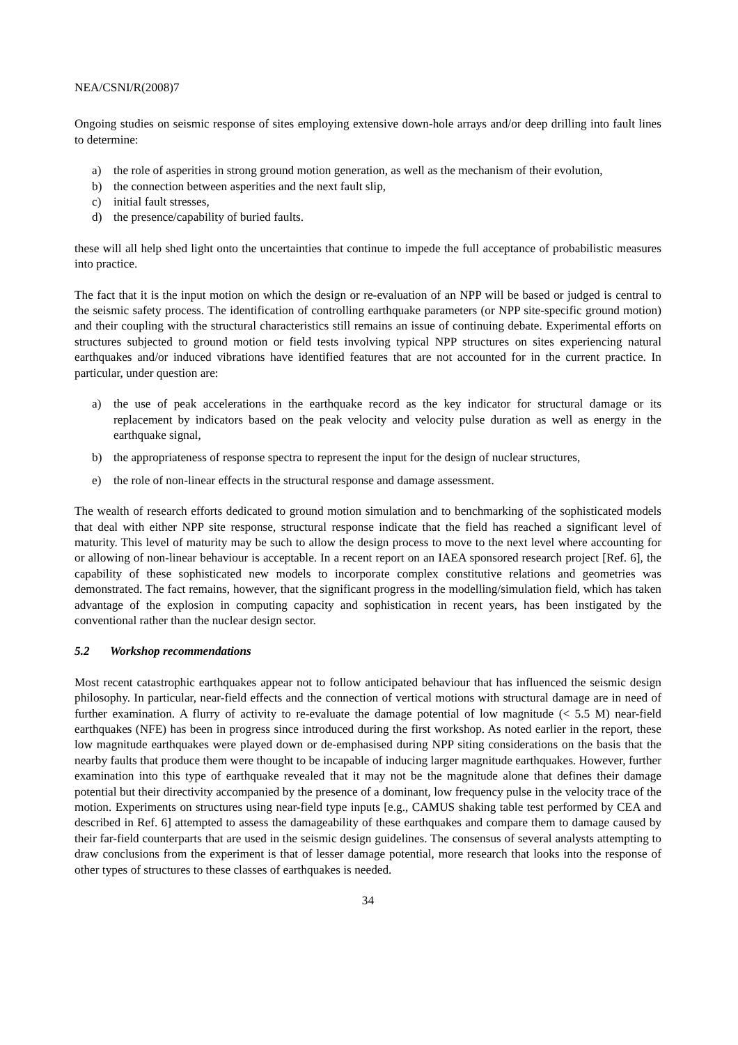NEA/CSNI/R(2008)7
Ongoing studies on seismic response of sites employing extensive down-hole arrays and/or deep drilling into fault lines to determine:
a) the role of asperities in strong ground motion generation, as well as the mechanism of their evolution,
b) the connection between asperities and the next fault slip,
c) initial fault stresses,
d) the presence/capability of buried faults.
these will all help shed light onto the uncertainties that continue to impede the full acceptance of probabilistic measures into practice.
The fact that it is the input motion on which the design or re-evaluation of an NPP will be based or judged is central to the seismic safety process. The identification of controlling earthquake parameters (or NPP site-specific ground motion) and their coupling with the structural characteristics still remains an issue of continuing debate. Experimental efforts on structures subjected to ground motion or field tests involving typical NPP structures on sites experiencing natural earthquakes and/or induced vibrations have identified features that are not accounted for in the current practice. In particular, under question are:
a) the use of peak accelerations in the earthquake record as the key indicator for structural damage or its replacement by indicators based on the peak velocity and velocity pulse duration as well as energy in the earthquake signal,
b) the appropriateness of response spectra to represent the input for the design of nuclear structures,
e) the role of non-linear effects in the structural response and damage assessment.
The wealth of research efforts dedicated to ground motion simulation and to benchmarking of the sophisticated models that deal with either NPP site response, structural response indicate that the field has reached a significant level of maturity. This level of maturity may be such to allow the design process to move to the next level where accounting for or allowing of non-linear behaviour is acceptable. In a recent report on an IAEA sponsored research project [Ref. 6], the capability of these sophisticated new models to incorporate complex constitutive relations and geometries was demonstrated. The fact remains, however, that the significant progress in the modelling/simulation field, which has taken advantage of the explosion in computing capacity and sophistication in recent years, has been instigated by the conventional rather than the nuclear design sector.
5.2 Workshop recommendations
Most recent catastrophic earthquakes appear not to follow anticipated behaviour that has influenced the seismic design philosophy. In particular, near-field effects and the connection of vertical motions with structural damage are in need of further examination. A flurry of activity to re-evaluate the damage potential of low magnitude (< 5.5 M) near-field earthquakes (NFE) has been in progress since introduced during the first workshop. As noted earlier in the report, these low magnitude earthquakes were played down or de-emphasised during NPP siting considerations on the basis that the nearby faults that produce them were thought to be incapable of inducing larger magnitude earthquakes. However, further examination into this type of earthquake revealed that it may not be the magnitude alone that defines their damage potential but their directivity accompanied by the presence of a dominant, low frequency pulse in the velocity trace of the motion. Experiments on structures using near-field type inputs [e.g., CAMUS shaking table test performed by CEA and described in Ref. 6] attempted to assess the damageability of these earthquakes and compare them to damage caused by their far-field counterparts that are used in the seismic design guidelines. The consensus of several analysts attempting to draw conclusions from the experiment is that of lesser damage potential, more research that looks into the response of other types of structures to these classes of earthquakes is needed.
34